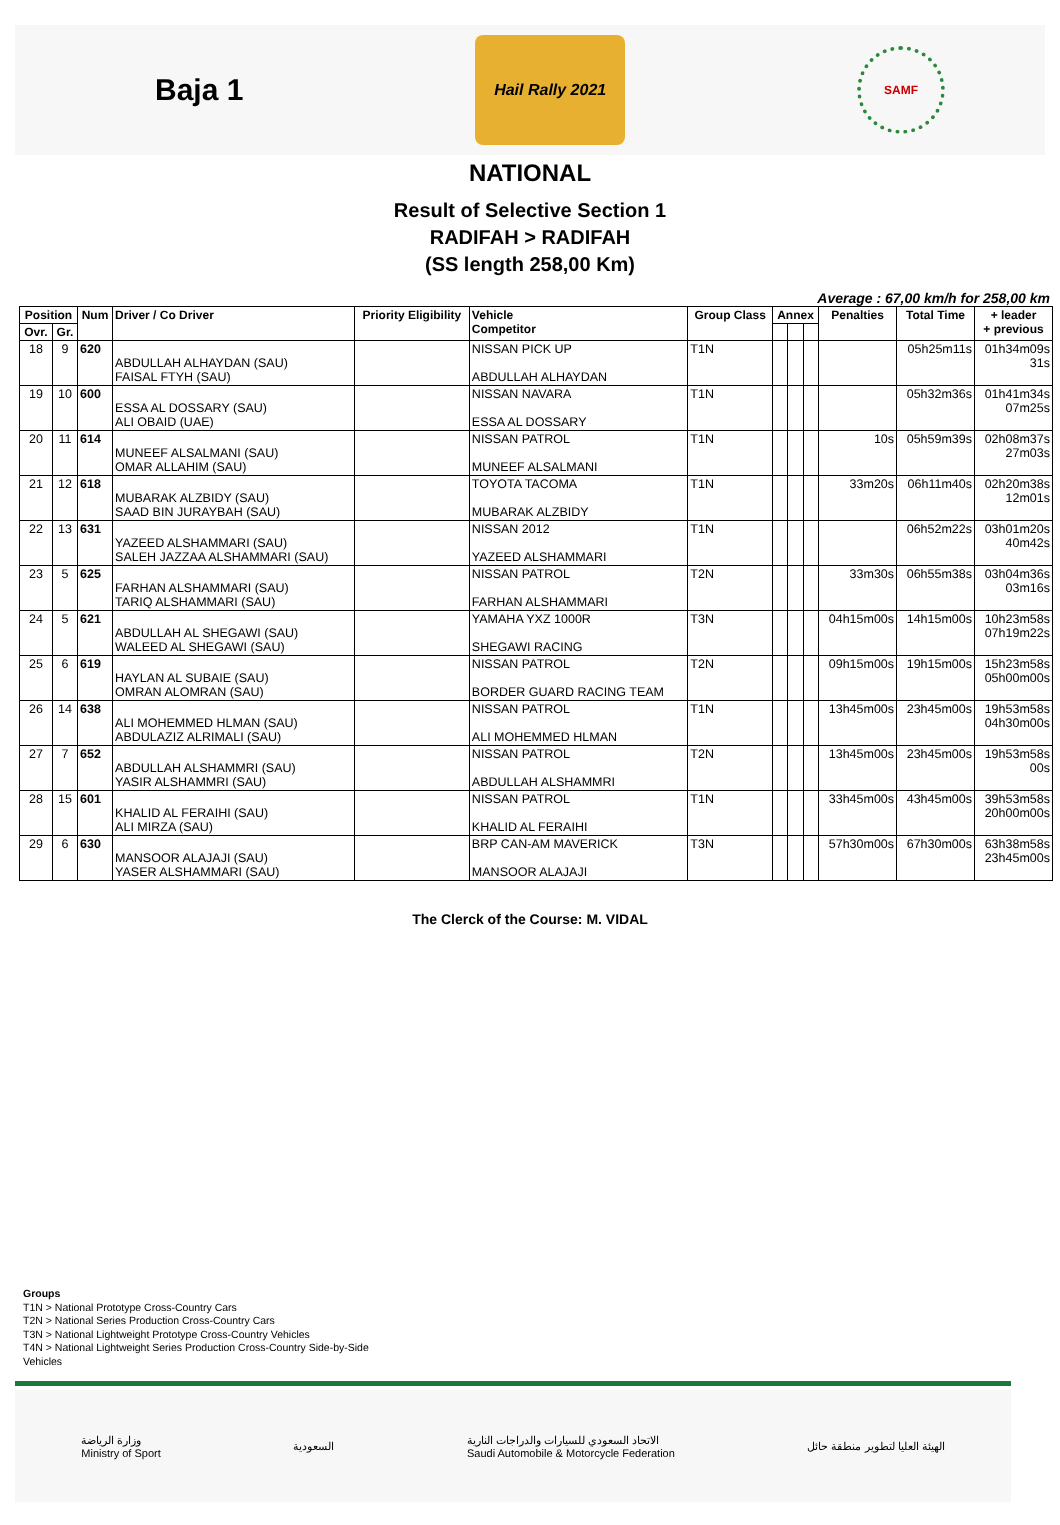Baja 1
Hail Rally 2021
SAMF
NATIONAL
Result of Selective Section 1
RADIFAH > RADIFAH
(SS length 258,00 Km)
Average : 67,00 km/h for 258,00 km
| Position | | Num | Driver / Co Driver | Priority Eligibility | Vehicle Competitor | Group Class | Annex | | | Penalties | Total Time | + leader + previous |
| --- | --- | --- | --- | --- | --- | --- | --- | --- | --- | --- | --- | --- |
| Ovr. | Gr. | | | | | | | | | | | |
| 18 | 9 | 620 | ABDULLAH ALHAYDAN (SAU) FAISAL FTYH (SAU) | | NISSAN PICK UP ABDULLAH ALHAYDAN | T1N | | | | | 05h25m11s | 01h34m09s 31s |
| 19 | 10 | 600 | ESSA AL DOSSARY (SAU) ALI OBAID (UAE) | | NISSAN NAVARA ESSA AL DOSSARY | T1N | | | | | 05h32m36s | 01h41m34s 07m25s |
| 20 | 11 | 614 | MUNEEF ALSALMANI (SAU) OMAR ALLAHIM (SAU) | | NISSAN PATROL MUNEEF ALSALMANI | T1N | | | | 10s | 05h59m39s | 02h08m37s 27m03s |
| 21 | 12 | 618 | MUBARAK ALZBIDY (SAU) SAAD BIN JURAYBAH (SAU) | | TOYOTA TACOMA MUBARAK ALZBIDY | T1N | | | | 33m20s | 06h11m40s | 02h20m38s 12m01s |
| 22 | 13 | 631 | YAZEED ALSHAMMARI (SAU) SALEH JAZZAA ALSHAMMARI (SAU) | | NISSAN 2012 YAZEED ALSHAMMARI | T1N | | | | | 06h52m22s | 03h01m20s 40m42s |
| 23 | 5 | 625 | FARHAN ALSHAMMARI (SAU) TARIQ ALSHAMMARI (SAU) | | NISSAN PATROL FARHAN ALSHAMMARI | T2N | | | | 33m30s | 06h55m38s | 03h04m36s 03m16s |
| 24 | 5 | 621 | ABDULLAH AL SHEGAWI (SAU) WALEED AL SHEGAWI (SAU) | | YAMAHA YXZ 1000R SHEGAWI RACING | T3N | | | | 04h15m00s | 14h15m00s | 10h23m58s 07h19m22s |
| 25 | 6 | 619 | HAYLAN AL SUBAIE (SAU) OMRAN ALOMRAN (SAU) | | NISSAN PATROL BORDER GUARD RACING TEAM | T2N | | | | 09h15m00s | 19h15m00s | 15h23m58s 05h00m00s |
| 26 | 14 | 638 | ALI MOHEMMED HLMAN (SAU) ABDULAZIZ ALRIMALI (SAU) | | NISSAN PATROL ALI MOHEMMED HLMAN | T1N | | | | 13h45m00s | 23h45m00s | 19h53m58s 04h30m00s |
| 27 | 7 | 652 | ABDULLAH ALSHAMMRI (SAU) YASIR ALSHAMMRI (SAU) | | NISSAN PATROL ABDULLAH ALSHAMMRI | T2N | | | | 13h45m00s | 23h45m00s | 19h53m58s 00s |
| 28 | 15 | 601 | KHALID AL FERAIHI (SAU) ALI MIRZA (SAU) | | NISSAN PATROL KHALID AL FERAIHI | T1N | | | | 33h45m00s | 43h45m00s | 39h53m58s 20h00m00s |
| 29 | 6 | 630 | MANSOOR ALAJAJI (SAU) YASER ALSHAMMARI (SAU) | | BRP CAN-AM MAVERICK MANSOOR ALAJAJI | T3N | | | | 57h30m00s | 67h30m00s | 63h38m58s 23h45m00s |
The Clerck of the Course: M. VIDAL
Groups
T1N > National Prototype Cross-Country Cars
T2N > National Series Production Cross-Country Cars
T3N > National Lightweight Prototype Cross-Country Vehicles
T4N > National Lightweight Series Production Cross-Country Side-by-Side
Vehicles
وزارة الرياضة
Ministry of Sport
السعودية
الاتحاد السعودي للسيارات والدراجات النارية
Saudi Automobile & Motorcycle Federation
الهيئة العليا لتطوير منطقة حائل